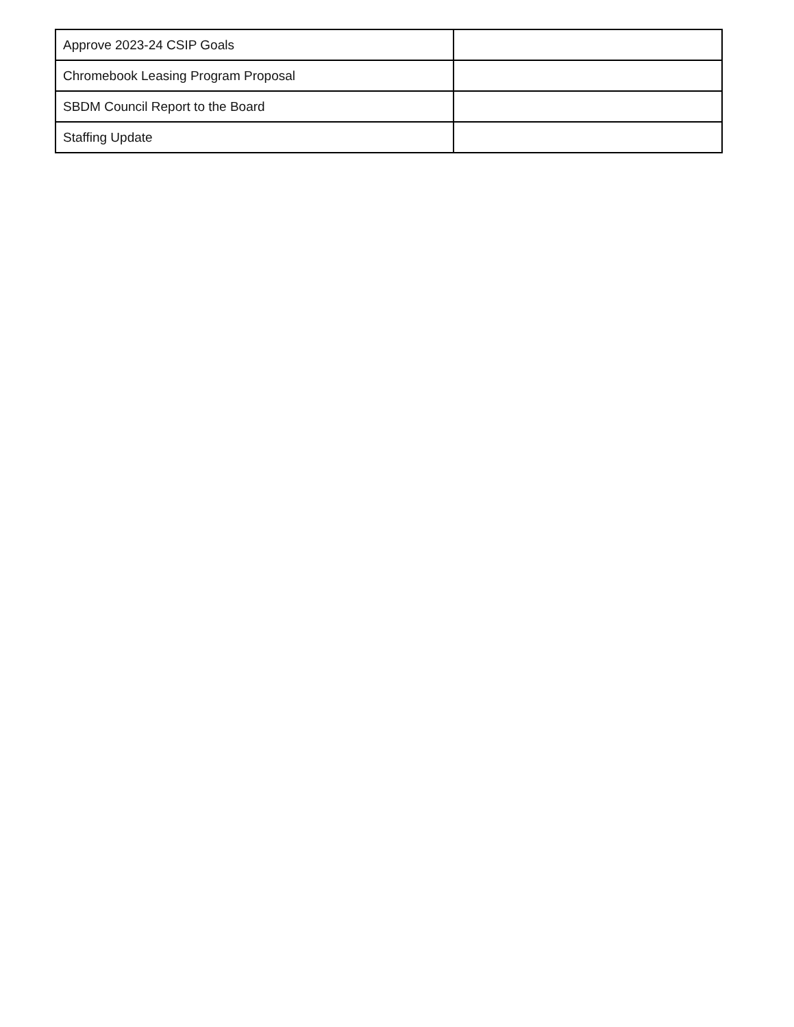| Approve 2023-24 CSIP Goals | |
| Chromebook Leasing Program Proposal | |
| SBDM Council Report to the Board | |
| Staffing Update | |